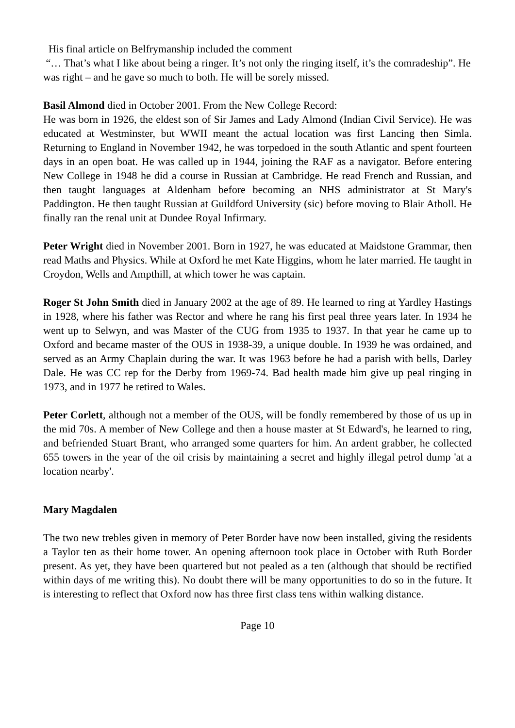His final article on Belfrymanship included the comment
“… That’s what I like about being a ringer. It’s not only the ringing itself, it’s the comradeship”. He was right – and he gave so much to both. He will be sorely missed.
Basil Almond died in October 2001. From the New College Record:
He was born in 1926, the eldest son of Sir James and Lady Almond (Indian Civil Service). He was educated at Westminster, but WWII meant the actual location was first Lancing then Simla. Returning to England in November 1942, he was torpedoed in the south Atlantic and spent fourteen days in an open boat. He was called up in 1944, joining the RAF as a navigator. Before entering New College in 1948 he did a course in Russian at Cambridge. He read French and Russian, and then taught languages at Aldenham before becoming an NHS administrator at St Mary's Paddington. He then taught Russian at Guildford University (sic) before moving to Blair Atholl. He finally ran the renal unit at Dundee Royal Infirmary.
Peter Wright died in November 2001. Born in 1927, he was educated at Maidstone Grammar, then read Maths and Physics. While at Oxford he met Kate Higgins, whom he later married. He taught in Croydon, Wells and Ampthill, at which tower he was captain.
Roger St John Smith died in January 2002 at the age of 89. He learned to ring at Yardley Hastings in 1928, where his father was Rector and where he rang his first peal three years later. In 1934 he went up to Selwyn, and was Master of the CUG from 1935 to 1937. In that year he came up to Oxford and became master of the OUS in 1938-39, a unique double. In 1939 he was ordained, and served as an Army Chaplain during the war. It was 1963 before he had a parish with bells, Darley Dale. He was CC rep for the Derby from 1969-74. Bad health made him give up peal ringing in 1973, and in 1977 he retired to Wales.
Peter Corlett, although not a member of the OUS, will be fondly remembered by those of us up in the mid 70s. A member of New College and then a house master at St Edward's, he learned to ring, and befriended Stuart Brant, who arranged some quarters for him. An ardent grabber, he collected 655 towers in the year of the oil crisis by maintaining a secret and highly illegal petrol dump 'at a location nearby'.
Mary Magdalen
The two new trebles given in memory of Peter Border have now been installed, giving the residents a Taylor ten as their home tower. An opening afternoon took place in October with Ruth Border present. As yet, they have been quartered but not pealed as a ten (although that should be rectified within days of me writing this). No doubt there will be many opportunities to do so in the future. It is interesting to reflect that Oxford now has three first class tens within walking distance.
Page 10